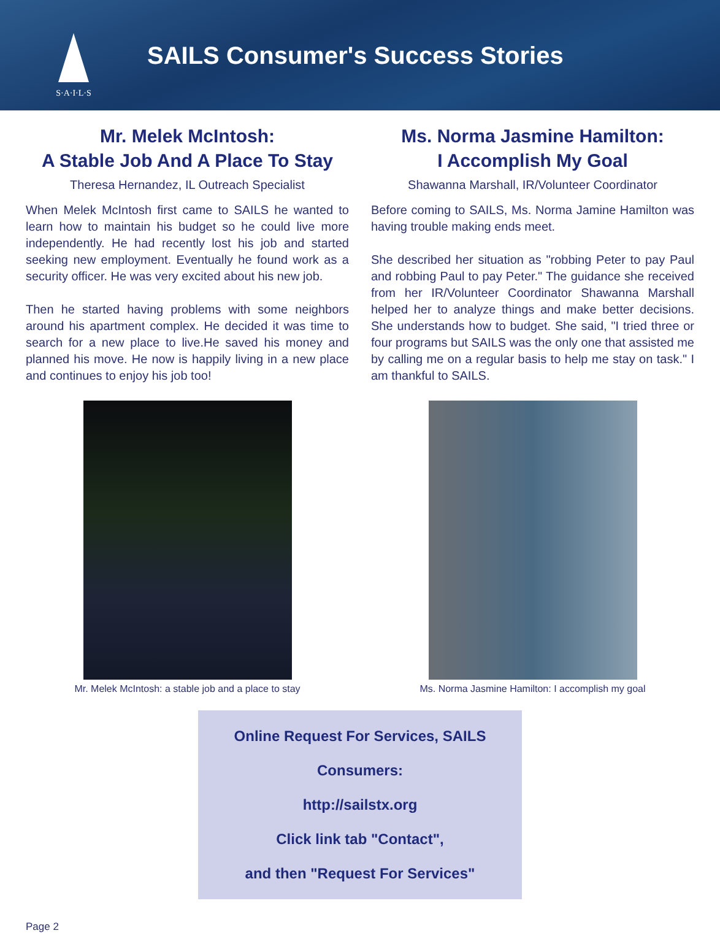S·A·I·L·S
SAILS Consumer's Success Stories
Mr. Melek McIntosh:
A Stable Job And A Place To Stay
Theresa Hernandez, IL Outreach Specialist
When Melek McIntosh first came to SAILS he wanted to learn how to maintain his budget so he could live more independently. He had recently lost his job and started seeking new employment. Eventually he found work as a security officer. He was very excited about his new job.
Then he started having problems with some neighbors around his apartment complex. He decided it was time to search for a new place to live.He saved his money and planned his move. He now is happily living in a new place and continues to enjoy his job too!
Mr. Melek McIntosh: a stable job and a place to stay
Ms. Norma Jasmine Hamilton:
I Accomplish My Goal
Shawanna Marshall, IR/Volunteer Coordinator
Before coming to SAILS, Ms. Norma Jamine Hamilton was having trouble making ends meet.
She described her situation as "robbing Peter to pay Paul and robbing Paul to pay Peter." The guidance she received from her IR/Volunteer Coordinator Shawanna Marshall helped her to analyze things and make better decisions. She understands how to budget. She said, "I tried three or four programs but SAILS was the only one that assisted me by calling me on a regular basis to help me stay on task." I am thankful to SAILS.
Ms. Norma Jasmine Hamilton: I accomplish my goal
Online Request For Services, SAILS Consumers:
http://sailstx.org
Click link tab "Contact",
and then "Request For Services"
Page 2